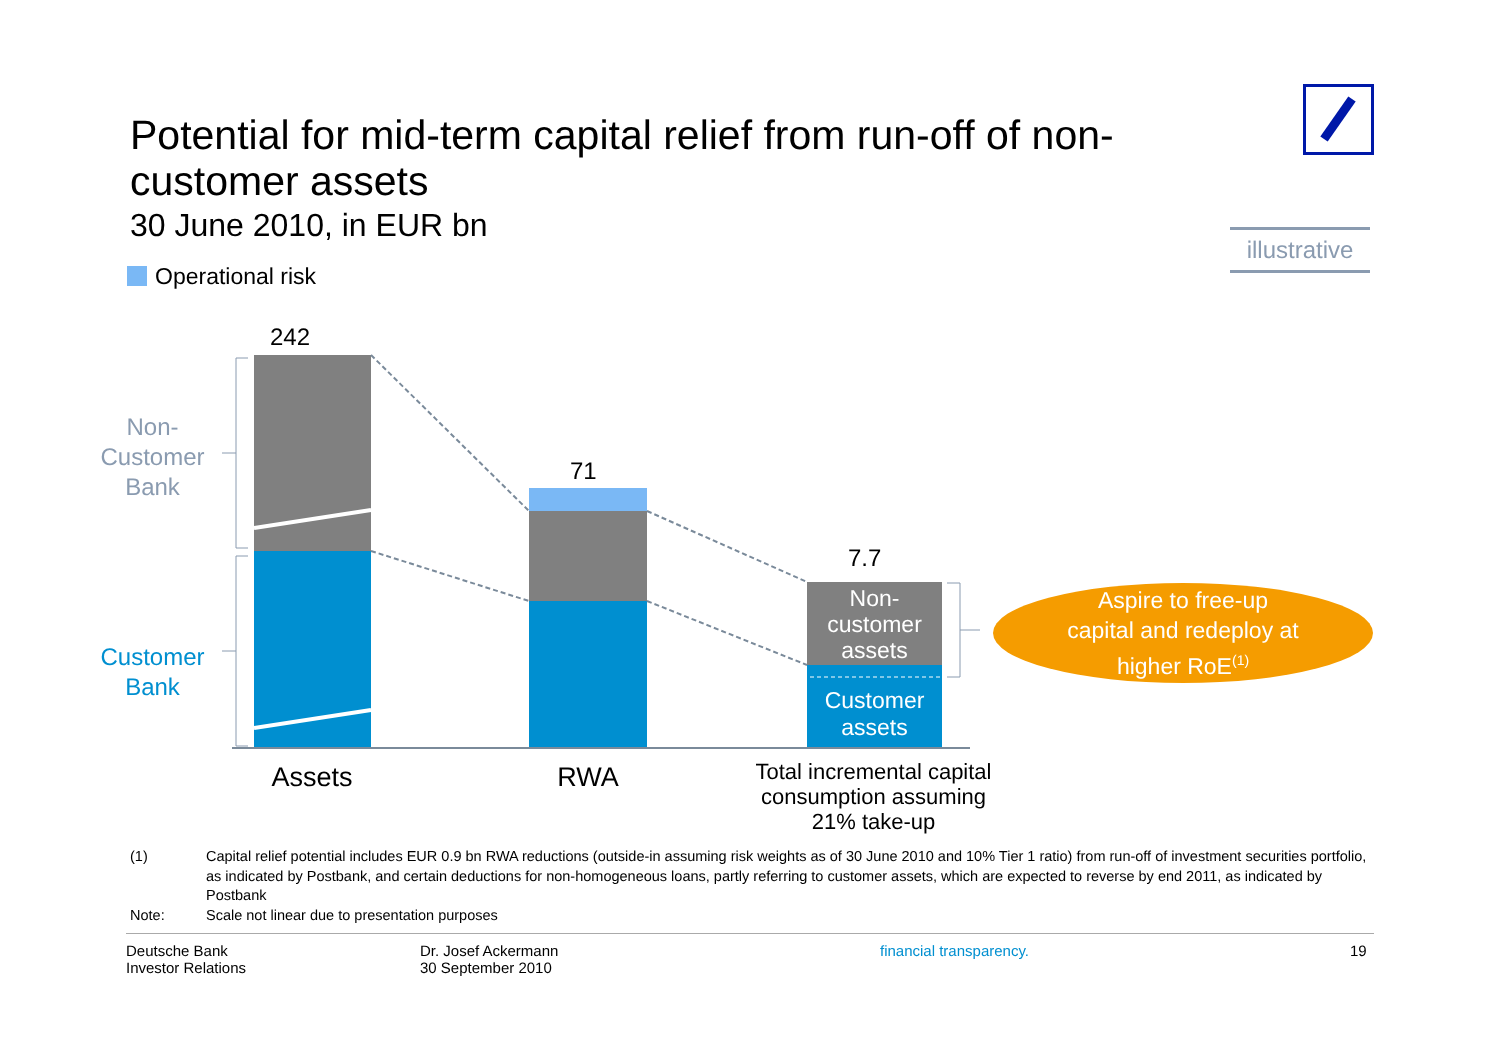Potential for mid-term capital relief from run-off of non-customer assets
30 June 2010, in EUR bn
illustrative
Operational risk
242
71
7.7
Non-
Customer
Bank
Customer
Bank
Non-
customer
assets
Customer
assets
Assets RWA
Total incremental capital consumption assuming 21% take-up
Aspire to free-up
capital and redeploy at
higher RoE<sup>(1)</sup>
(1) Capital relief potential includes EUR 0.9 bn RWA reductions (outside-in assuming risk weights as of 30 June 2010 and 10% Tier 1 ratio) from run-off of investment securities portfolio, as indicated by Postbank, and certain deductions for non-homogeneous loans, partly referring to customer assets, which are expected to reverse by end 2011, as indicated by Postbank
Note: Scale not linear due to presentation purposes
Deutsche Bank
Investor Relations
Dr. Josef Ackermann
30 September 2010
financial transparency. 19